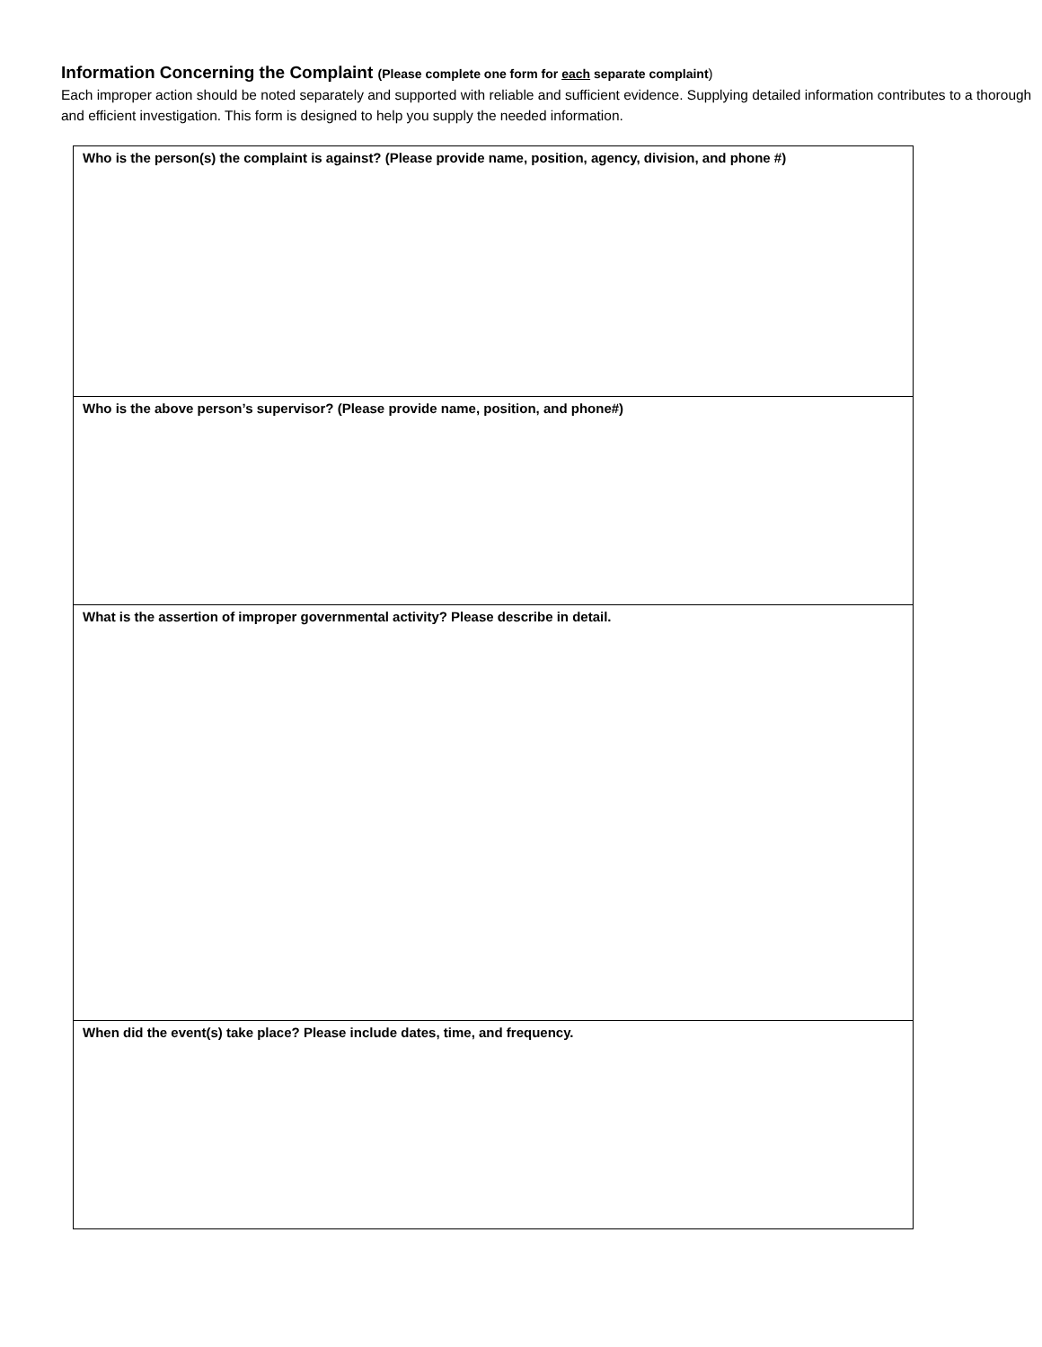Information Concerning the Complaint (Please complete one form for each separate complaint)
Each improper action should be noted separately and supported with reliable and sufficient evidence. Supplying detailed information contributes to a thorough and efficient investigation. This form is designed to help you supply the needed information.
| Who is the person(s) the complaint is against? (Please provide name, position, agency, division, and phone #) |
| Who is the above person’s supervisor? (Please provide name, position, and phone#) |
| What is the assertion of improper governmental activity? Please describe in detail. |
| When did the event(s) take place? Please include dates, time, and frequency. |